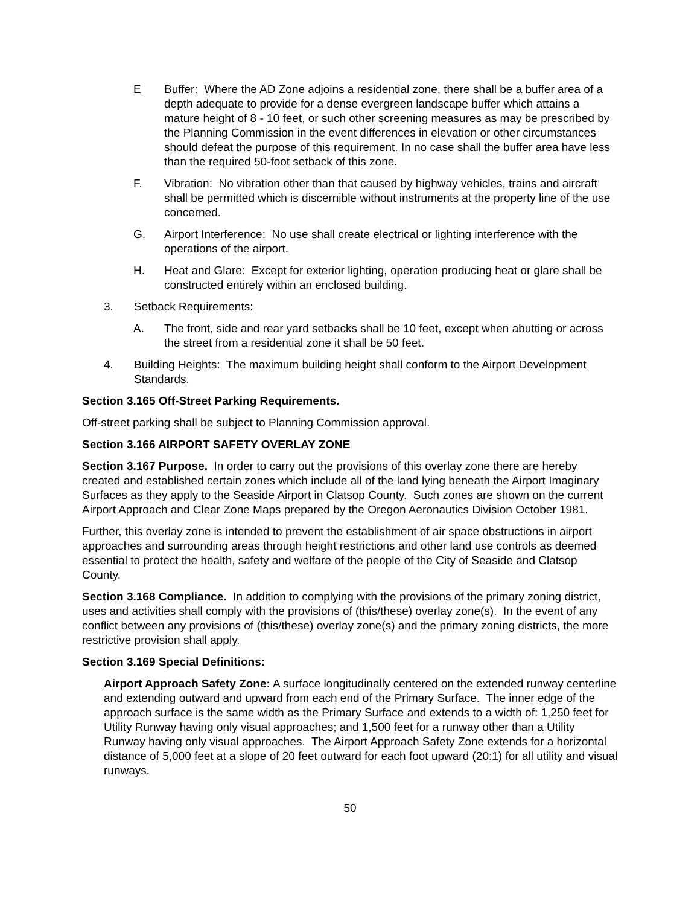E Buffer: Where the AD Zone adjoins a residential zone, there shall be a buffer area of a depth adequate to provide for a dense evergreen landscape buffer which attains a mature height of 8 - 10 feet, or such other screening measures as may be prescribed by the Planning Commission in the event differences in elevation or other circumstances should defeat the purpose of this requirement. In no case shall the buffer area have less than the required 50-foot setback of this zone.
F. Vibration: No vibration other than that caused by highway vehicles, trains and aircraft shall be permitted which is discernible without instruments at the property line of the use concerned.
G. Airport Interference: No use shall create electrical or lighting interference with the operations of the airport.
H. Heat and Glare: Except for exterior lighting, operation producing heat or glare shall be constructed entirely within an enclosed building.
3. Setback Requirements:
A. The front, side and rear yard setbacks shall be 10 feet, except when abutting or across the street from a residential zone it shall be 50 feet.
4. Building Heights: The maximum building height shall conform to the Airport Development Standards.
Section 3.165 Off-Street Parking Requirements.
Off-street parking shall be subject to Planning Commission approval.
Section 3.166 AIRPORT SAFETY OVERLAY ZONE
Section 3.167 Purpose. In order to carry out the provisions of this overlay zone there are hereby created and established certain zones which include all of the land lying beneath the Airport Imaginary Surfaces as they apply to the Seaside Airport in Clatsop County. Such zones are shown on the current Airport Approach and Clear Zone Maps prepared by the Oregon Aeronautics Division October 1981.
Further, this overlay zone is intended to prevent the establishment of air space obstructions in airport approaches and surrounding areas through height restrictions and other land use controls as deemed essential to protect the health, safety and welfare of the people of the City of Seaside and Clatsop County.
Section 3.168 Compliance. In addition to complying with the provisions of the primary zoning district, uses and activities shall comply with the provisions of (this/these) overlay zone(s). In the event of any conflict between any provisions of (this/these) overlay zone(s) and the primary zoning districts, the more restrictive provision shall apply.
Section 3.169 Special Definitions:
Airport Approach Safety Zone: A surface longitudinally centered on the extended runway centerline and extending outward and upward from each end of the Primary Surface. The inner edge of the approach surface is the same width as the Primary Surface and extends to a width of: 1,250 feet for Utility Runway having only visual approaches; and 1,500 feet for a runway other than a Utility Runway having only visual approaches. The Airport Approach Safety Zone extends for a horizontal distance of 5,000 feet at a slope of 20 feet outward for each foot upward (20:1) for all utility and visual runways.
50